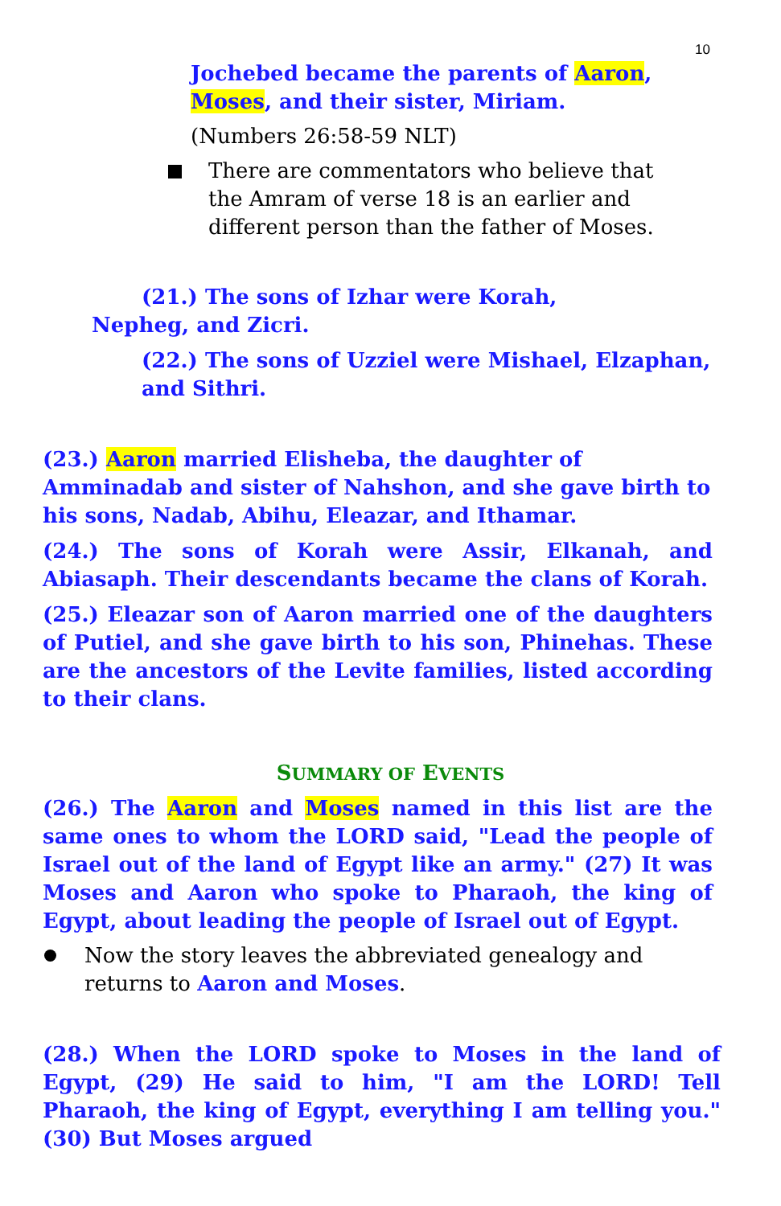10
Jochebed became the parents of Aaron, Moses, and their sister, Miriam.
(Numbers 26:58-59 NLT)
There are commentators who believe that the Amram of verse 18 is an earlier and different person than the father of Moses.
(21.) The sons of Izhar were Korah, Nepheg, and Zicri.
(22.) The sons of Uzziel were Mishael, Elzaphan, and Sithri.
(23.) Aaron married Elisheba, the daughter of Amminadab and sister of Nahshon, and she gave birth to his sons, Nadab, Abihu, Eleazar, and Ithamar.
(24.) The sons of Korah were Assir, Elkanah, and Abiasaph. Their descendants became the clans of Korah.
(25.) Eleazar son of Aaron married one of the daughters of Putiel, and she gave birth to his son, Phinehas. These are the ancestors of the Levite families, listed according to their clans.
SUMMARY OF EVENTS
(26.) The Aaron and Moses named in this list are the same ones to whom the LORD said, "Lead the people of Israel out of the land of Egypt like an army." (27) It was Moses and Aaron who spoke to Pharaoh, the king of Egypt, about leading the people of Israel out of Egypt.
Now the story leaves the abbreviated genealogy and returns to Aaron and Moses.
(28.) When the LORD spoke to Moses in the land of Egypt, (29) He said to him, "I am the LORD! Tell Pharaoh, the king of Egypt, everything I am telling you." (30) But Moses argued